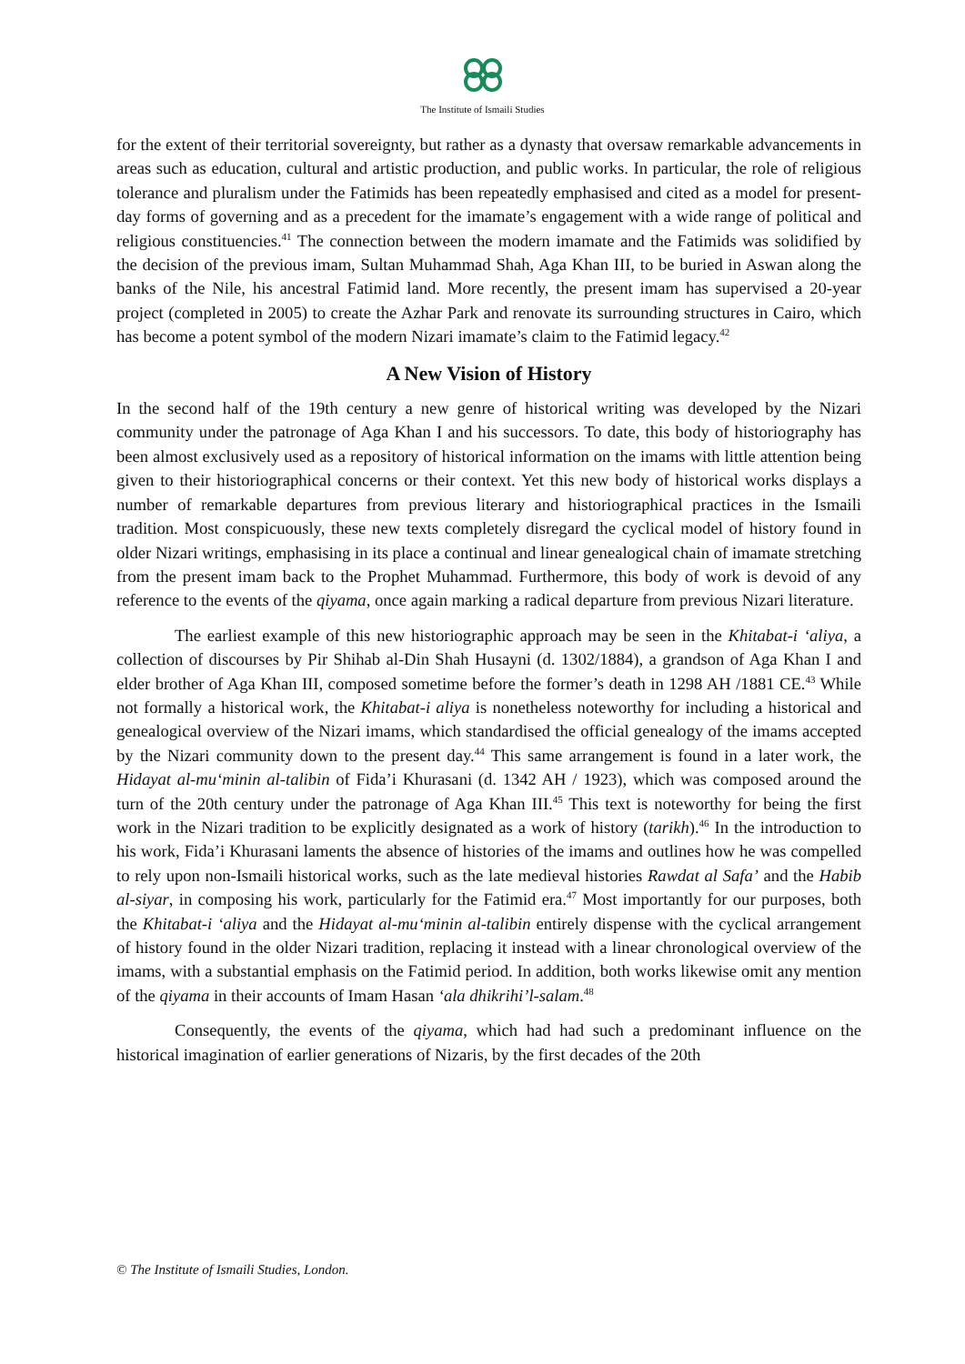The Institute of Ismaili Studies
for the extent of their territorial sovereignty, but rather as a dynasty that oversaw remarkable advancements in areas such as education, cultural and artistic production, and public works. In particular, the role of religious tolerance and pluralism under the Fatimids has been repeatedly emphasised and cited as a model for present-day forms of governing and as a precedent for the imamate’s engagement with a wide range of political and religious constituencies.<sup>41</sup> The connection between the modern imamate and the Fatimids was solidified by the decision of the previous imam, Sultan Muhammad Shah, Aga Khan III, to be buried in Aswan along the banks of the Nile, his ancestral Fatimid land. More recently, the present imam has supervised a 20-year project (completed in 2005) to create the Azhar Park and renovate its surrounding structures in Cairo, which has become a potent symbol of the modern Nizari imamate’s claim to the Fatimid legacy.<sup>42</sup>
A New Vision of History
In the second half of the 19th century a new genre of historical writing was developed by the Nizari community under the patronage of Aga Khan I and his successors. To date, this body of historiography has been almost exclusively used as a repository of historical information on the imams with little attention being given to their historiographical concerns or their context. Yet this new body of historical works displays a number of remarkable departures from previous literary and historiographical practices in the Ismaili tradition. Most conspicuously, these new texts completely disregard the cyclical model of history found in older Nizari writings, emphasising in its place a continual and linear genealogical chain of imamate stretching from the present imam back to the Prophet Muhammad. Furthermore, this body of work is devoid of any reference to the events of the qiyama, once again marking a radical departure from previous Nizari literature.
The earliest example of this new historiographic approach may be seen in the Khitabat-i ‘aliya, a collection of discourses by Pir Shihab al-Din Shah Husayni (d. 1302/1884), a grandson of Aga Khan I and elder brother of Aga Khan III, composed sometime before the former’s death in 1298 AH /1881 CE.<sup>43</sup> While not formally a historical work, the Khitabat-i aliya is nonetheless noteworthy for including a historical and genealogical overview of the Nizari imams, which standardised the official genealogy of the imams accepted by the Nizari community down to the present day.<sup>44</sup> This same arrangement is found in a later work, the Hidayat al-mu‘minin al-talibin of Fida’i Khurasani (d. 1342 AH / 1923), which was composed around the turn of the 20th century under the patronage of Aga Khan III.<sup>45</sup> This text is noteworthy for being the first work in the Nizari tradition to be explicitly designated as a work of history (tarikh).<sup>46</sup> In the introduction to his work, Fida’i Khurasani laments the absence of histories of the imams and outlines how he was compelled to rely upon non-Ismaili historical works, such as the late medieval histories Rawdat al Safa’ and the Habib al-siyar, in composing his work, particularly for the Fatimid era.<sup>47</sup> Most importantly for our purposes, both the Khitabat-i ‘aliya and the Hidayat al-mu‘minin al-talibin entirely dispense with the cyclical arrangement of history found in the older Nizari tradition, replacing it instead with a linear chronological overview of the imams, with a substantial emphasis on the Fatimid period. In addition, both works likewise omit any mention of the qiyama in their accounts of Imam Hasan ‘ala dhikrihi’l-salam.<sup>48</sup>
Consequently, the events of the qiyama, which had had such a predominant influence on the historical imagination of earlier generations of Nizaris, by the first decades of the 20th
© The Institute of Ismaili Studies, London.